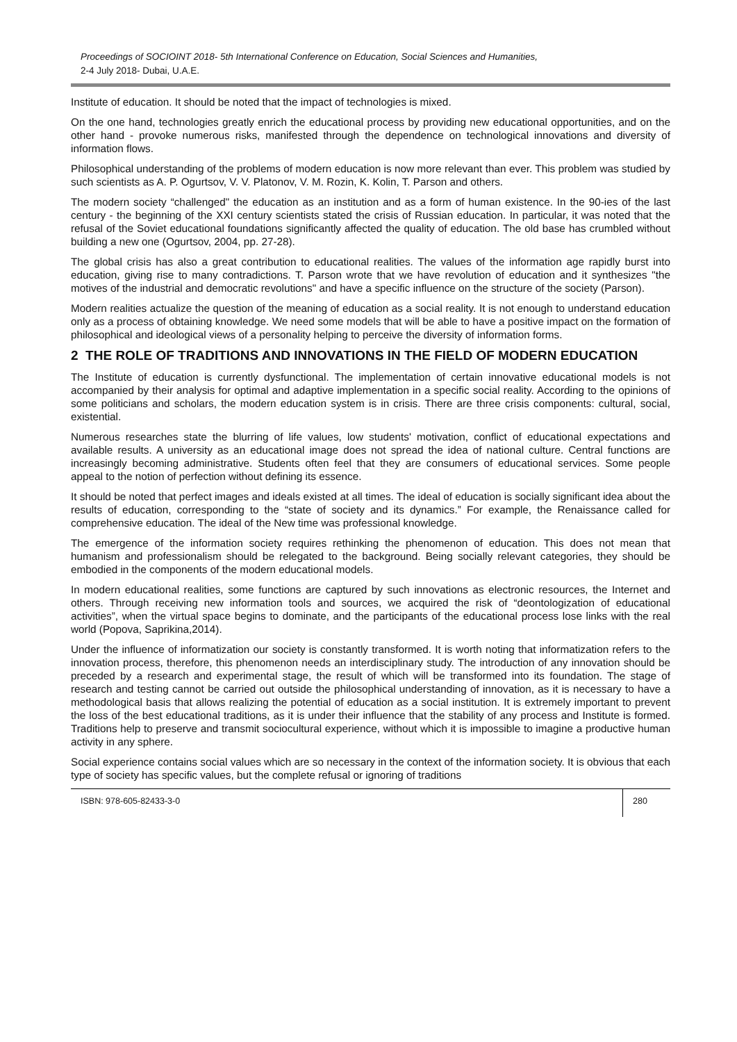Proceedings of SOCIOINT 2018- 5th International Conference on Education, Social Sciences and Humanities,
2-4 July 2018- Dubai, U.A.E.
Institute of education. It should be noted that the impact of technologies is mixed.
On the one hand, technologies greatly enrich the educational process by providing new educational opportunities, and on the other hand - provoke numerous risks, manifested through the dependence on technological innovations and diversity of information flows.
Philosophical understanding of the problems of modern education is now more relevant than ever. This problem was studied by such scientists as A. P. Ogurtsov, V. V. Platonov, V. M. Rozin, K. Kolin, T. Parson and others.
The modern society “challenged" the education as an institution and as a form of human existence. In the 90-ies of the last century - the beginning of the XXI century scientists stated the crisis of Russian education. In particular, it was noted that the refusal of the Soviet educational foundations significantly affected the quality of education. The old base has crumbled without building a new one (Ogurtsov, 2004, pp. 27-28).
The global crisis has also a great contribution to educational realities. The values of the information age rapidly burst into education, giving rise to many contradictions. T. Parson wrote that we have revolution of education and it synthesizes "the motives of the industrial and democratic revolutions" and have a specific influence on the structure of the society (Parson).
Modern realities actualize the question of the meaning of education as a social reality. It is not enough to understand education only as a process of obtaining knowledge. We need some models that will be able to have a positive impact on the formation of philosophical and ideological views of a personality helping to perceive the diversity of information forms.
2 THE ROLE OF TRADITIONS AND INNOVATIONS IN THE FIELD OF MODERN EDUCATION
The Institute of education is currently dysfunctional. The implementation of certain innovative educational models is not accompanied by their analysis for optimal and adaptive implementation in a specific social reality. According to the opinions of some politicians and scholars, the modern education system is in crisis. There are three crisis components: cultural, social, existential.
Numerous researches state the blurring of life values, low students' motivation, conflict of educational expectations and available results. A university as an educational image does not spread the idea of national culture. Central functions are increasingly becoming administrative. Students often feel that they are consumers of educational services. Some people appeal to the notion of perfection without defining its essence.
It should be noted that perfect images and ideals existed at all times. The ideal of education is socially significant idea about the results of education, corresponding to the “state of society and its dynamics.” For example, the Renaissance called for comprehensive education. The ideal of the New time was professional knowledge.
The emergence of the information society requires rethinking the phenomenon of education. This does not mean that humanism and professionalism should be relegated to the background. Being socially relevant categories, they should be embodied in the components of the modern educational models.
In modern educational realities, some functions are captured by such innovations as electronic resources, the Internet and others. Through receiving new information tools and sources, we acquired the risk of “deontologization of educational activities”, when the virtual space begins to dominate, and the participants of the educational process lose links with the real world (Popova, Saprikina,2014).
Under the influence of informatization our society is constantly transformed. It is worth noting that informatization refers to the innovation process, therefore, this phenomenon needs an interdisciplinary study. The introduction of any innovation should be preceded by a research and experimental stage, the result of which will be transformed into its foundation. The stage of research and testing cannot be carried out outside the philosophical understanding of innovation, as it is necessary to have a methodological basis that allows realizing the potential of education as a social institution. It is extremely important to prevent the loss of the best educational traditions, as it is under their influence that the stability of any process and Institute is formed. Traditions help to preserve and transmit sociocultural experience, without which it is impossible to imagine a productive human activity in any sphere.
Social experience contains social values which are so necessary in the context of the information society. It is obvious that each type of society has specific values, but the complete refusal or ignoring of traditions
ISBN: 978-605-82433-3-0 280